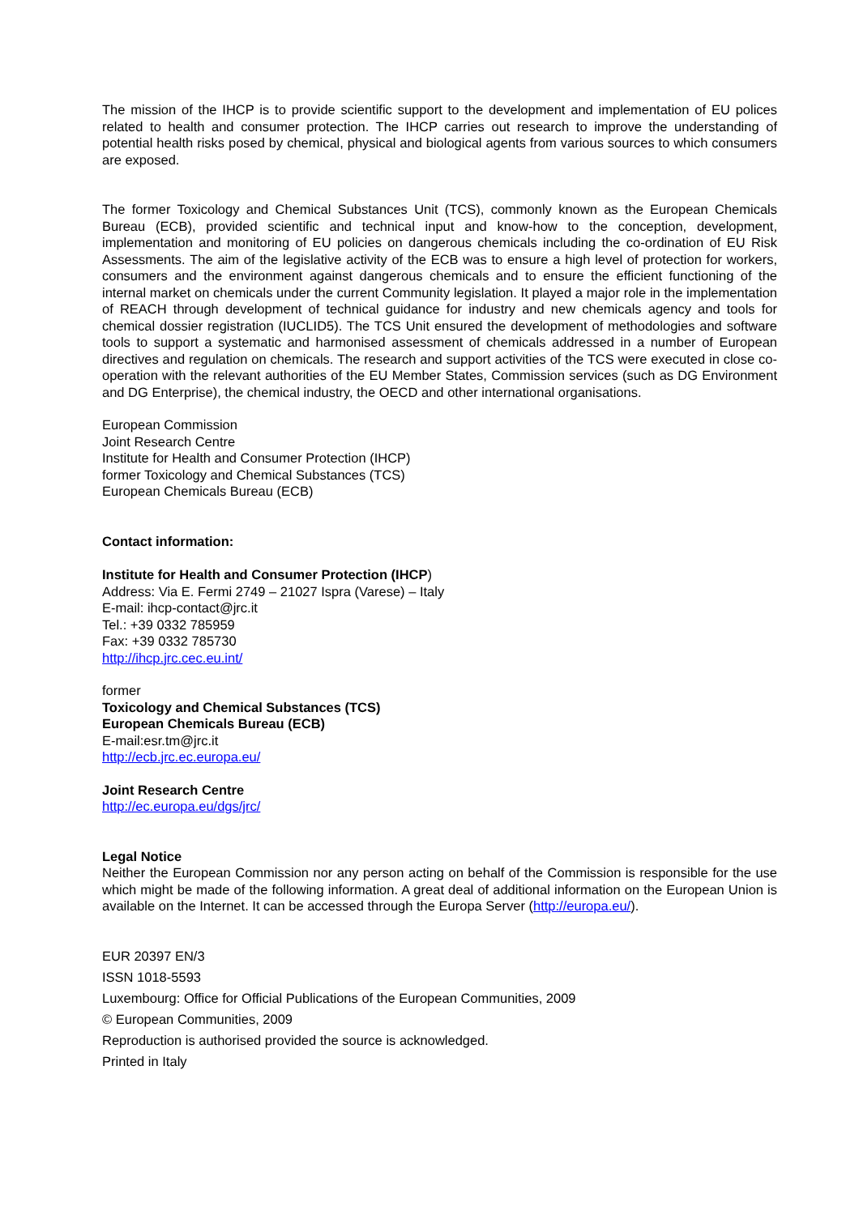The mission of the IHCP is to provide scientific support to the development and implementation of EU polices related to health and consumer protection. The IHCP carries out research to improve the understanding of potential health risks posed by chemical, physical and biological agents from various sources to which consumers are exposed.
The former Toxicology and Chemical Substances Unit (TCS), commonly known as the European Chemicals Bureau (ECB), provided scientific and technical input and know-how to the conception, development, implementation and monitoring of EU policies on dangerous chemicals including the co-ordination of EU Risk Assessments. The aim of the legislative activity of the ECB was to ensure a high level of protection for workers, consumers and the environment against dangerous chemicals and to ensure the efficient functioning of the internal market on chemicals under the current Community legislation. It played a major role in the implementation of REACH through development of technical guidance for industry and new chemicals agency and tools for chemical dossier registration (IUCLID5). The TCS Unit ensured the development of methodologies and software tools to support a systematic and harmonised assessment of chemicals addressed in a number of European directives and regulation on chemicals. The research and support activities of the TCS were executed in close co-operation with the relevant authorities of the EU Member States, Commission services (such as DG Environment and DG Enterprise), the chemical industry, the OECD and other international organisations.
European Commission
Joint Research Centre
Institute for Health and Consumer Protection (IHCP)
former Toxicology and Chemical Substances (TCS)
European Chemicals Bureau (ECB)
Contact information:
Institute for Health and Consumer Protection (IHCP)
Address: Via E. Fermi 2749 – 21027 Ispra (Varese) – Italy
E-mail: ihcp-contact@jrc.it
Tel.: +39 0332 785959
Fax: +39 0332 785730
http://ihcp.jrc.cec.eu.int/
former
Toxicology and Chemical Substances (TCS)
European Chemicals Bureau (ECB)
E-mail:esr.tm@jrc.it
http://ecb.jrc.ec.europa.eu/
Joint Research Centre
http://ec.europa.eu/dgs/jrc/
Legal Notice
Neither the European Commission nor any person acting on behalf of the Commission is responsible for the use which might be made of the following information. A great deal of additional information on the European Union is available on the Internet. It can be accessed through the Europa Server (http://europa.eu/).
EUR 20397 EN/3
ISSN 1018-5593
Luxembourg: Office for Official Publications of the European Communities, 2009
© European Communities, 2009
Reproduction is authorised provided the source is acknowledged.
Printed in Italy